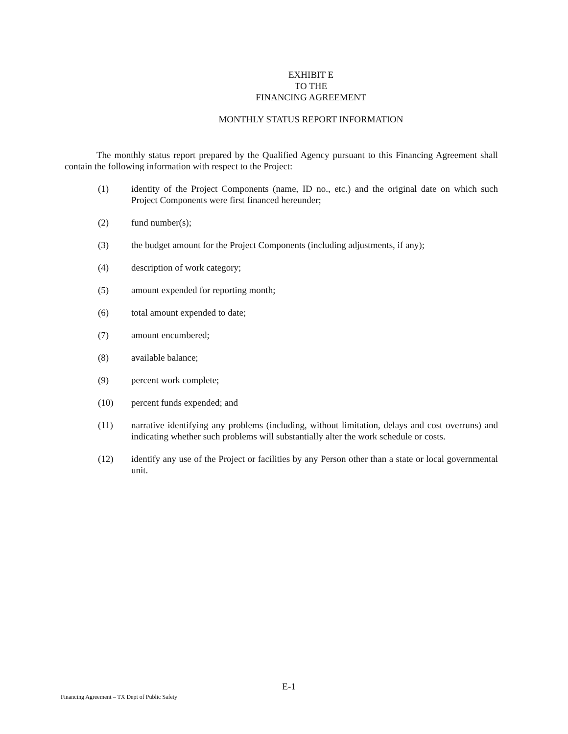EXHIBIT E
TO THE
FINANCING AGREEMENT
MONTHLY STATUS REPORT INFORMATION
The monthly status report prepared by the Qualified Agency pursuant to this Financing Agreement shall contain the following information with respect to the Project:
(1) identity of the Project Components (name, ID no., etc.) and the original date on which such Project Components were first financed hereunder;
(2) fund number(s);
(3) the budget amount for the Project Components (including adjustments, if any);
(4) description of work category;
(5) amount expended for reporting month;
(6) total amount expended to date;
(7) amount encumbered;
(8) available balance;
(9) percent work complete;
(10) percent funds expended; and
(11) narrative identifying any problems (including, without limitation, delays and cost overruns) and indicating whether such problems will substantially alter the work schedule or costs.
(12) identify any use of the Project or facilities by any Person other than a state or local governmental unit.
E-1
Financing Agreement – TX Dept of Public Safety